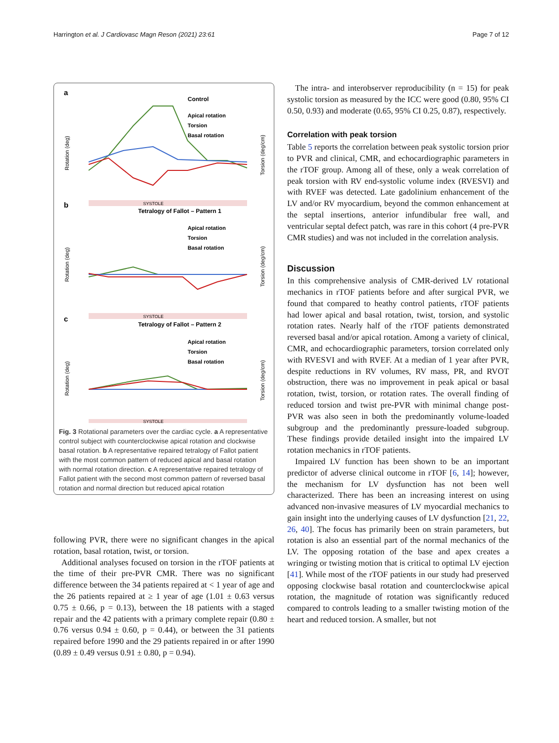Harrington et al. J Cardiovasc Magn Reson (2021) 23:61 Page 7 of 12
a
Control
Apical rotation
Torsion
Basal rotation
Rotation (deg)
Torsion (deg/cm)
SYSTOLE
b
Tetralogy of Fallot – Pattern 1
Apical rotation
Torsion
Basal rotation
Rotation (deg)
Torsion (deg/cm)
SYSTOLE
c
Tetralogy of Fallot – Pattern 2
Apical rotation
Torsion
Basal rotation
Rotation (deg)
Torsion (deg/cm)
SYSTOLE
Fig. 3 Rotational parameters over the cardiac cycle. a A representative control subject with counterclockwise apical rotation and clockwise basal rotation. b A representative repaired tetralogy of Fallot patient with the most common pattern of reduced apical and basal rotation with normal rotation direction. c A representative repaired tetralogy of Fallot patient with the second most common pattern of reversed basal rotation and normal direction but reduced apical rotation
following PVR, there were no significant changes in the apical rotation, basal rotation, twist, or torsion.
Additional analyses focused on torsion in the rTOF patients at the time of their pre-PVR CMR. There was no significant difference between the 34 patients repaired at < 1 year of age and the 26 patients repaired at ≥ 1 year of age (1.01 ± 0.63 versus 0.75 ± 0.66, p = 0.13), between the 18 patients with a staged repair and the 42 patients with a primary complete repair (0.80 ± 0.76 versus 0.94 ± 0.60, p = 0.44), or between the 31 patients repaired before 1990 and the 29 patients repaired in or after 1990 (0.89 ± 0.49 versus 0.91 ± 0.80, p = 0.94).
The intra- and interobserver reproducibility (n = 15) for peak systolic torsion as measured by the ICC were good (0.80, 95% CI 0.50, 0.93) and moderate (0.65, 95% CI 0.25, 0.87), respectively.
Correlation with peak torsion
Table 5 reports the correlation between peak systolic torsion prior to PVR and clinical, CMR, and echocardiographic parameters in the rTOF group. Among all of these, only a weak correlation of peak torsion with RV end-systolic volume index (RVESVI) and with RVEF was detected. Late gadolinium enhancement of the LV and/or RV myocardium, beyond the common enhancement at the septal insertions, anterior infundibular free wall, and ventricular septal defect patch, was rare in this cohort (4 pre-PVR CMR studies) and was not included in the correlation analysis.
Discussion
In this comprehensive analysis of CMR-derived LV rotational mechanics in rTOF patients before and after surgical PVR, we found that compared to heathy control patients, rTOF patients had lower apical and basal rotation, twist, torsion, and systolic rotation rates. Nearly half of the rTOF patients demonstrated reversed basal and/or apical rotation. Among a variety of clinical, CMR, and echocardiographic parameters, torsion correlated only with RVESVI and with RVEF. At a median of 1 year after PVR, despite reductions in RV volumes, RV mass, PR, and RVOT obstruction, there was no improvement in peak apical or basal rotation, twist, torsion, or rotation rates. The overall finding of reduced torsion and twist pre-PVR with minimal change post-PVR was also seen in both the predominantly volume-loaded subgroup and the predominantly pressure-loaded subgroup. These findings provide detailed insight into the impaired LV rotation mechanics in rTOF patients.
Impaired LV function has been shown to be an important predictor of adverse clinical outcome in rTOF [6, 14]; however, the mechanism for LV dysfunction has not been well characterized. There has been an increasing interest on using advanced non-invasive measures of LV myocardial mechanics to gain insight into the underlying causes of LV dysfunction [21, 22, 26, 40]. The focus has primarily been on strain parameters, but rotation is also an essential part of the normal mechanics of the LV. The opposing rotation of the base and apex creates a wringing or twisting motion that is critical to optimal LV ejection [41]. While most of the rTOF patients in our study had preserved opposing clockwise basal rotation and counterclockwise apical rotation, the magnitude of rotation was significantly reduced compared to controls leading to a smaller twisting motion of the heart and reduced torsion. A smaller, but not